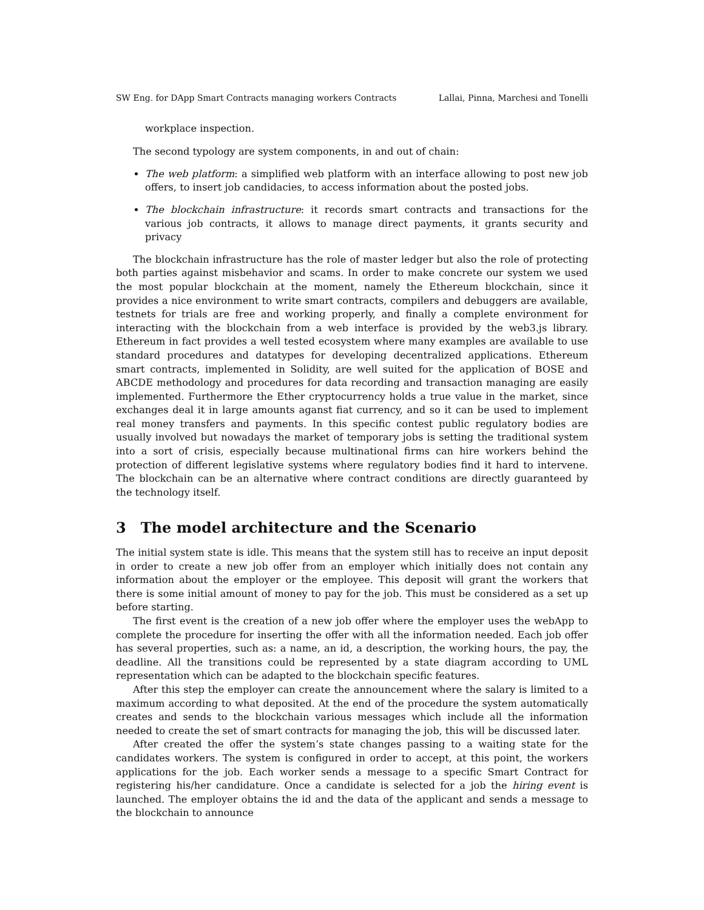SW Eng. for DApp Smart Contracts managing workers Contracts Lallai, Pinna, Marchesi and Tonelli
workplace inspection.
The second typology are system components, in and out of chain:
The web platform: a simplified web platform with an interface allowing to post new job offers, to insert job candidacies, to access information about the posted jobs.
The blockchain infrastructure: it records smart contracts and transactions for the various job contracts, it allows to manage direct payments, it grants security and privacy
The blockchain infrastructure has the role of master ledger but also the role of protecting both parties against misbehavior and scams. In order to make concrete our system we used the most popular blockchain at the moment, namely the Ethereum blockchain, since it provides a nice environment to write smart contracts, compilers and debuggers are available, testnets for trials are free and working properly, and finally a complete environment for interacting with the blockchain from a web interface is provided by the web3.js library. Ethereum in fact provides a well tested ecosystem where many examples are available to use standard procedures and datatypes for developing decentralized applications. Ethereum smart contracts, implemented in Solidity, are well suited for the application of BOSE and ABCDE methodology and procedures for data recording and transaction managing are easily implemented. Furthermore the Ether cryptocurrency holds a true value in the market, since exchanges deal it in large amounts aganst fiat currency, and so it can be used to implement real money transfers and payments. In this specific contest public regulatory bodies are usually involved but nowadays the market of temporary jobs is setting the traditional system into a sort of crisis, especially because multinational firms can hire workers behind the protection of different legislative systems where regulatory bodies find it hard to intervene. The blockchain can be an alternative where contract conditions are directly guaranteed by the technology itself.
3 The model architecture and the Scenario
The initial system state is idle. This means that the system still has to receive an input deposit in order to create a new job offer from an employer which initially does not contain any information about the employer or the employee. This deposit will grant the workers that there is some initial amount of money to pay for the job. This must be considered as a set up before starting.
The first event is the creation of a new job offer where the employer uses the webApp to complete the procedure for inserting the offer with all the information needed. Each job offer has several properties, such as: a name, an id, a description, the working hours, the pay, the deadline. All the transitions could be represented by a state diagram according to UML representation which can be adapted to the blockchain specific features.
After this step the employer can create the announcement where the salary is limited to a maximum according to what deposited. At the end of the procedure the system automatically creates and sends to the blockchain various messages which include all the information needed to create the set of smart contracts for managing the job, this will be discussed later.
After created the offer the system’s state changes passing to a waiting state for the candidates workers. The system is configured in order to accept, at this point, the workers applications for the job. Each worker sends a message to a specific Smart Contract for registering his/her candidature. Once a candidate is selected for a job the hiring event is launched. The employer obtains the id and the data of the applicant and sends a message to the blockchain to announce